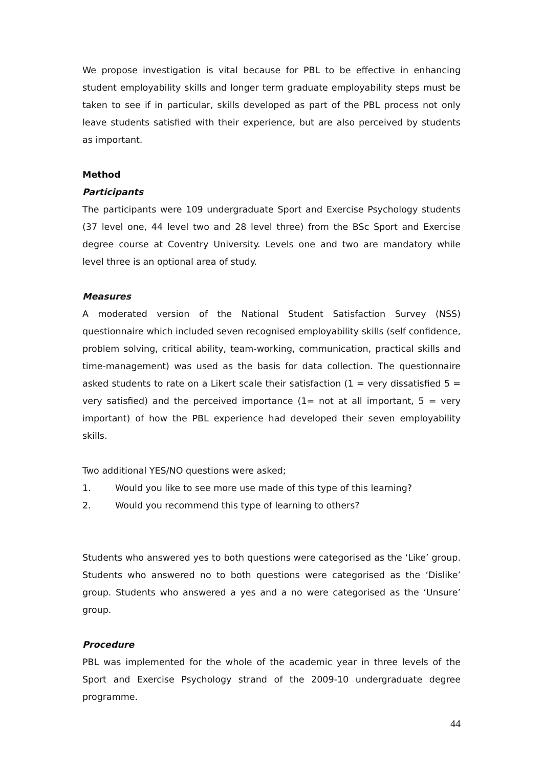We propose investigation is vital because for PBL to be effective in enhancing student employability skills and longer term graduate employability steps must be taken to see if in particular, skills developed as part of the PBL process not only leave students satisfied with their experience, but are also perceived by students as important.
Method
Participants
The participants were 109 undergraduate Sport and Exercise Psychology students (37 level one, 44 level two and 28 level three) from the BSc Sport and Exercise degree course at Coventry University. Levels one and two are mandatory while level three is an optional area of study.
Measures
A moderated version of the National Student Satisfaction Survey (NSS) questionnaire which included seven recognised employability skills (self confidence, problem solving, critical ability, team-working, communication, practical skills and time-management) was used as the basis for data collection. The questionnaire asked students to rate on a Likert scale their satisfaction (1 = very dissatisfied 5 = very satisfied) and the perceived importance (1= not at all important, 5 = very important) of how the PBL experience had developed their seven employability skills.
Two additional YES/NO questions were asked;
1. Would you like to see more use made of this type of this learning?
2. Would you recommend this type of learning to others?
Students who answered yes to both questions were categorised as the ‘Like’ group. Students who answered no to both questions were categorised as the ‘Dislike’ group. Students who answered a yes and a no were categorised as the ‘Unsure’ group.
Procedure
PBL was implemented for the whole of the academic year in three levels of the Sport and Exercise Psychology strand of the 2009-10 undergraduate degree programme.
44